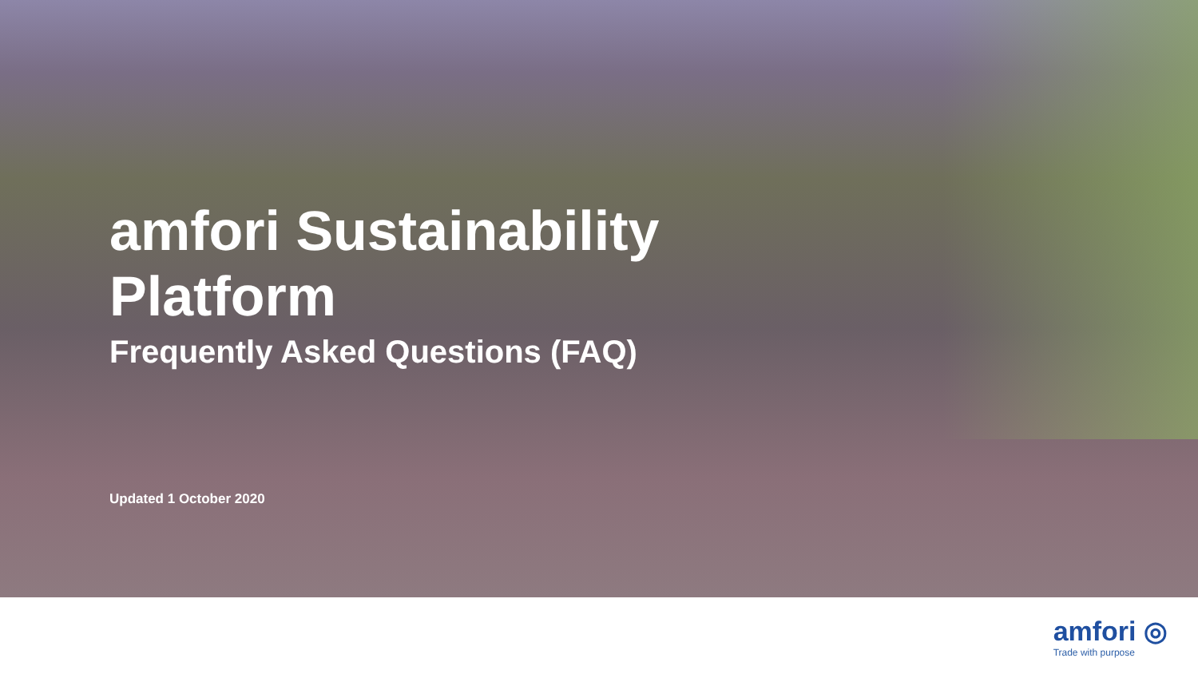amfori Sustainability
Platform
Frequently Asked Questions (FAQ)
Updated 1 October 2020
amfori ◎
Trade with purpose